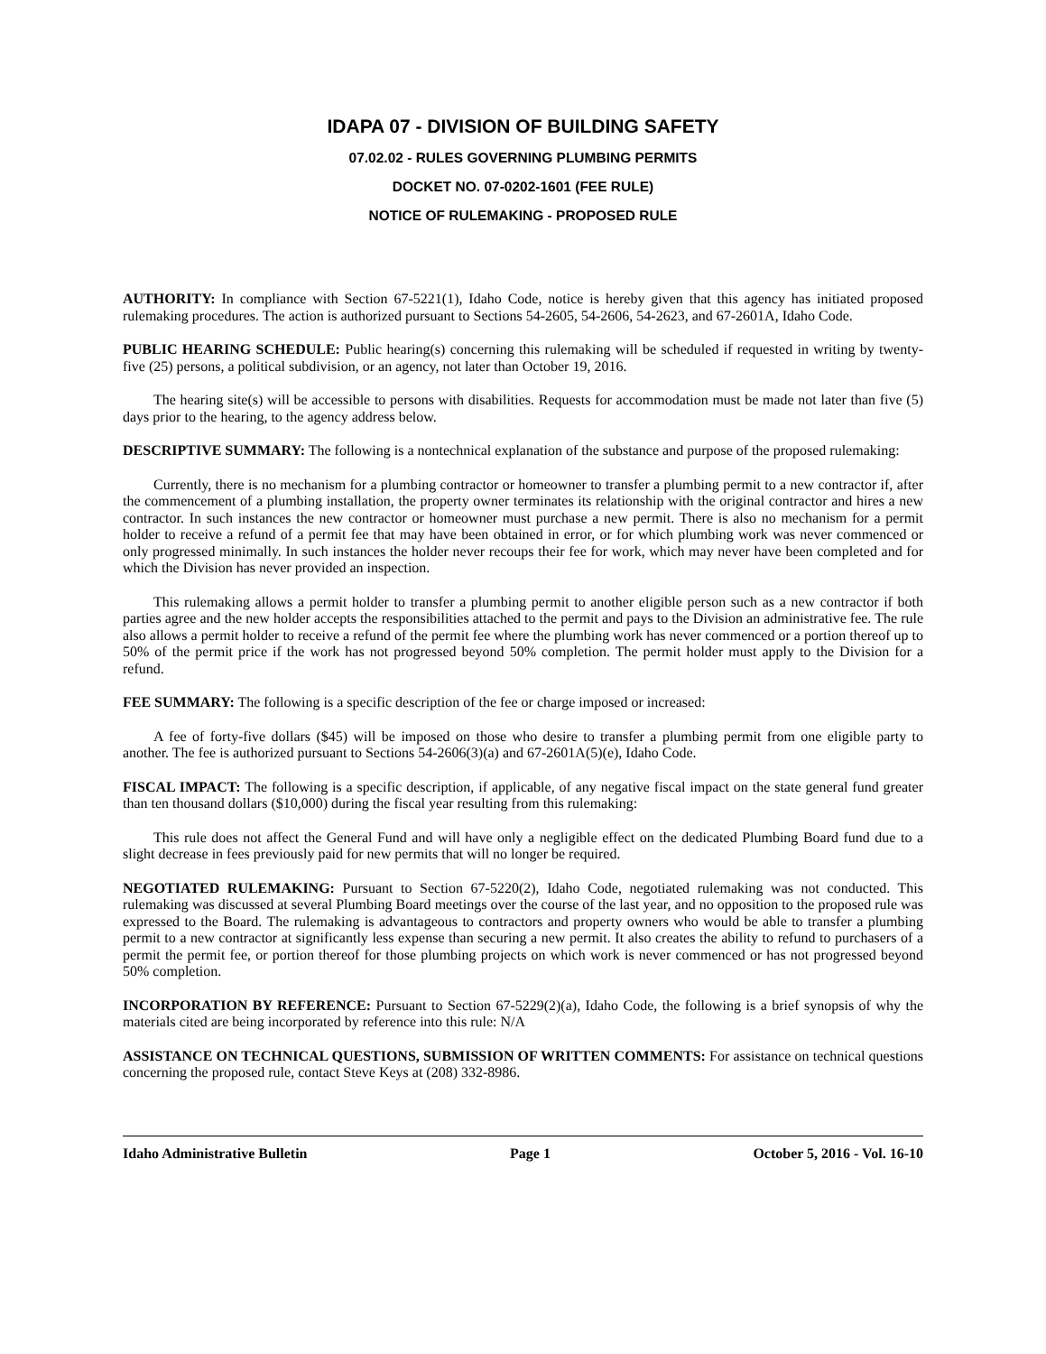IDAPA 07 - DIVISION OF BUILDING SAFETY
07.02.02 - RULES GOVERNING PLUMBING PERMITS
DOCKET NO. 07-0202-1601 (FEE RULE)
NOTICE OF RULEMAKING - PROPOSED RULE
AUTHORITY: In compliance with Section 67-5221(1), Idaho Code, notice is hereby given that this agency has initiated proposed rulemaking procedures. The action is authorized pursuant to Sections 54-2605, 54-2606, 54-2623, and 67-2601A, Idaho Code.
PUBLIC HEARING SCHEDULE: Public hearing(s) concerning this rulemaking will be scheduled if requested in writing by twenty-five (25) persons, a political subdivision, or an agency, not later than October 19, 2016.
The hearing site(s) will be accessible to persons with disabilities. Requests for accommodation must be made not later than five (5) days prior to the hearing, to the agency address below.
DESCRIPTIVE SUMMARY: The following is a nontechnical explanation of the substance and purpose of the proposed rulemaking:
Currently, there is no mechanism for a plumbing contractor or homeowner to transfer a plumbing permit to a new contractor if, after the commencement of a plumbing installation, the property owner terminates its relationship with the original contractor and hires a new contractor. In such instances the new contractor or homeowner must purchase a new permit. There is also no mechanism for a permit holder to receive a refund of a permit fee that may have been obtained in error, or for which plumbing work was never commenced or only progressed minimally. In such instances the holder never recoups their fee for work, which may never have been completed and for which the Division has never provided an inspection.
This rulemaking allows a permit holder to transfer a plumbing permit to another eligible person such as a new contractor if both parties agree and the new holder accepts the responsibilities attached to the permit and pays to the Division an administrative fee. The rule also allows a permit holder to receive a refund of the permit fee where the plumbing work has never commenced or a portion thereof up to 50% of the permit price if the work has not progressed beyond 50% completion. The permit holder must apply to the Division for a refund.
FEE SUMMARY: The following is a specific description of the fee or charge imposed or increased:
A fee of forty-five dollars ($45) will be imposed on those who desire to transfer a plumbing permit from one eligible party to another. The fee is authorized pursuant to Sections 54-2606(3)(a) and 67-2601A(5)(e), Idaho Code.
FISCAL IMPACT: The following is a specific description, if applicable, of any negative fiscal impact on the state general fund greater than ten thousand dollars ($10,000) during the fiscal year resulting from this rulemaking:
This rule does not affect the General Fund and will have only a negligible effect on the dedicated Plumbing Board fund due to a slight decrease in fees previously paid for new permits that will no longer be required.
NEGOTIATED RULEMAKING: Pursuant to Section 67-5220(2), Idaho Code, negotiated rulemaking was not conducted. This rulemaking was discussed at several Plumbing Board meetings over the course of the last year, and no opposition to the proposed rule was expressed to the Board. The rulemaking is advantageous to contractors and property owners who would be able to transfer a plumbing permit to a new contractor at significantly less expense than securing a new permit. It also creates the ability to refund to purchasers of a permit the permit fee, or portion thereof for those plumbing projects on which work is never commenced or has not progressed beyond 50% completion.
INCORPORATION BY REFERENCE: Pursuant to Section 67-5229(2)(a), Idaho Code, the following is a brief synopsis of why the materials cited are being incorporated by reference into this rule: N/A
ASSISTANCE ON TECHNICAL QUESTIONS, SUBMISSION OF WRITTEN COMMENTS: For assistance on technical questions concerning the proposed rule, contact Steve Keys at (208) 332-8986.
Idaho Administrative Bulletin Page 1 October 5, 2016 - Vol. 16-10